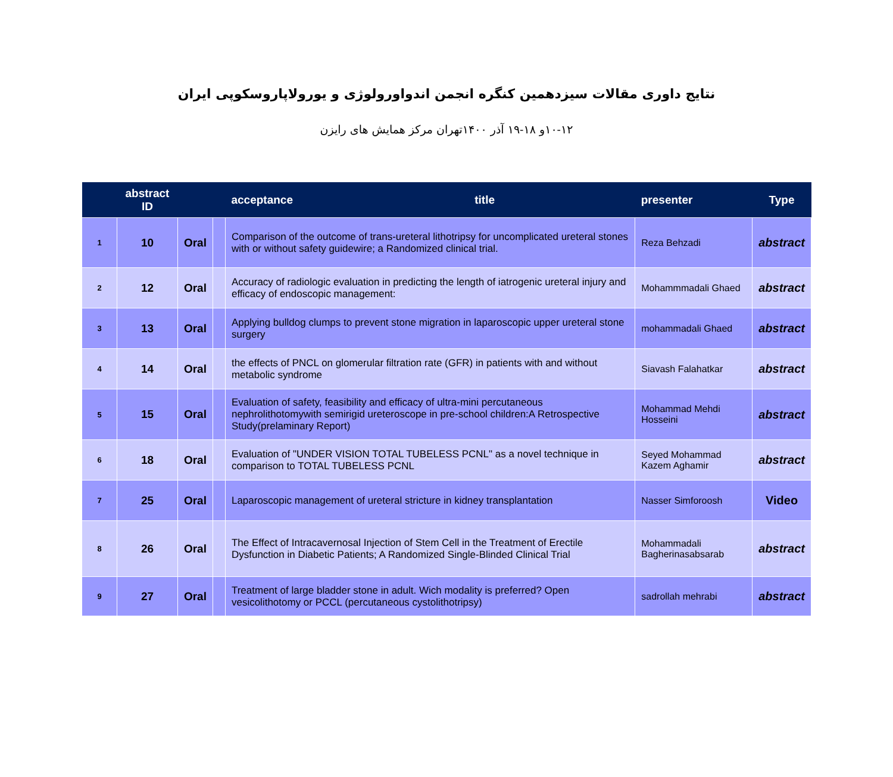نتایج داوری مقالات سیزدهمین کنگره انجمن اندواورولوژی و یورولاپاروسکوپی ایران
۱۰-۱۲و ۱۸-۱۹ آذر ۱۴۰۰تهران مرکز همایش های رایزن
| | abstract ID | | | acceptance title | presenter | Type |
| --- | --- | --- | --- | --- | --- | --- |
| 1 | 10 | Oral | | Comparison of the outcome of trans-ureteral lithotripsy for uncomplicated ureteral stones with or without safety guidewire; a Randomized clinical trial. | Reza Behzadi | abstract |
| 2 | 12 | Oral | | Accuracy of radiologic evaluation in predicting the length of iatrogenic ureteral injury and efficacy of endoscopic management: | Mohammmadali Ghaed | abstract |
| 3 | 13 | Oral | | Applying bulldog clumps to prevent stone migration in laparoscopic upper ureteral stone surgery | mohammadali Ghaed | abstract |
| 4 | 14 | Oral | | the effects of PNCL on glomerular filtration rate (GFR) in patients with and without metabolic syndrome | Siavash Falahatkar | abstract |
| 5 | 15 | Oral | | Evaluation of safety, feasibility and efficacy of ultra-mini percutaneous nephrolithotomywith semirigid ureteroscope in pre-school children:A Retrospective Study(prelaminary Report) | Mohammad Mehdi Hosseini | abstract |
| 6 | 18 | Oral | | Evaluation of "UNDER VISION TOTAL TUBELESS PCNL" as a novel technique in comparison to TOTAL TUBELESS PCNL | Seyed Mohammad Kazem Aghamir | abstract |
| 7 | 25 | Oral | | Laparoscopic management of ureteral stricture in kidney transplantation | Nasser Simforoosh | Video |
| 8 | 26 | Oral | | The Effect of Intracavernosal Injection of Stem Cell in the Treatment of Erectile Dysfunction in Diabetic Patients; A Randomized Single-Blinded Clinical Trial | Mohammadali Bagherinasabsarab | abstract |
| 9 | 27 | Oral | | Treatment of large bladder stone in adult. Wich modality is preferred? Open vesicolithotomy or PCCL (percutaneous cystolithotripsy) | sadrollah mehrabi | abstract |